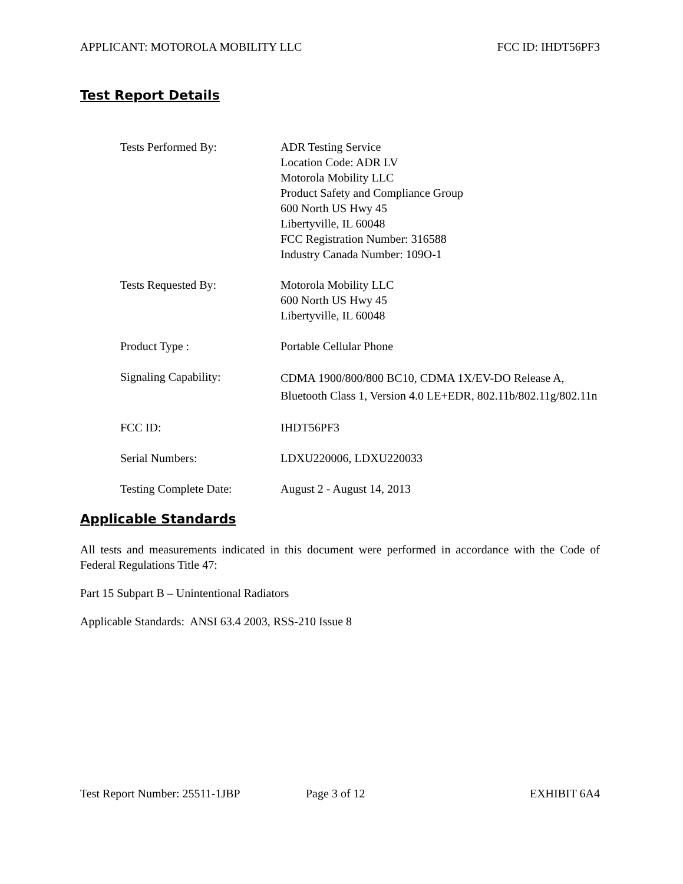APPLICANT: MOTOROLA MOBILITY LLC FCC ID: IHDT56PF3
Test Report Details
| Tests Performed By: | ADR Testing Service Location Code: ADR LV Motorola Mobility LLC Product Safety and Compliance Group 600 North US Hwy 45 Libertyville, IL 60048 FCC Registration Number: 316588 Industry Canada Number: 109O-1 |
| Tests Requested By: | Motorola Mobility LLC 600 North US Hwy 45 Libertyville, IL 60048 |
| Product Type : | Portable Cellular Phone |
| Signaling Capability: | CDMA 1900/800/800 BC10, CDMA 1X/EV-DO Release A, Bluetooth Class 1, Version 4.0 LE+EDR, 802.11b/802.11g/802.11n |
| FCC ID: | IHDT56PF3 |
| Serial Numbers: | LDXU220006, LDXU220033 |
| Testing Complete Date: | August 2 - August 14, 2013 |
Applicable Standards
All tests and measurements indicated in this document were performed in accordance with the Code of Federal Regulations Title 47:
Part 15 Subpart B – Unintentional Radiators
Applicable Standards: ANSI 63.4 2003, RSS-210 Issue 8
Test Report Number: 25511-1JBP Page 3 of 12 EXHIBIT 6A4